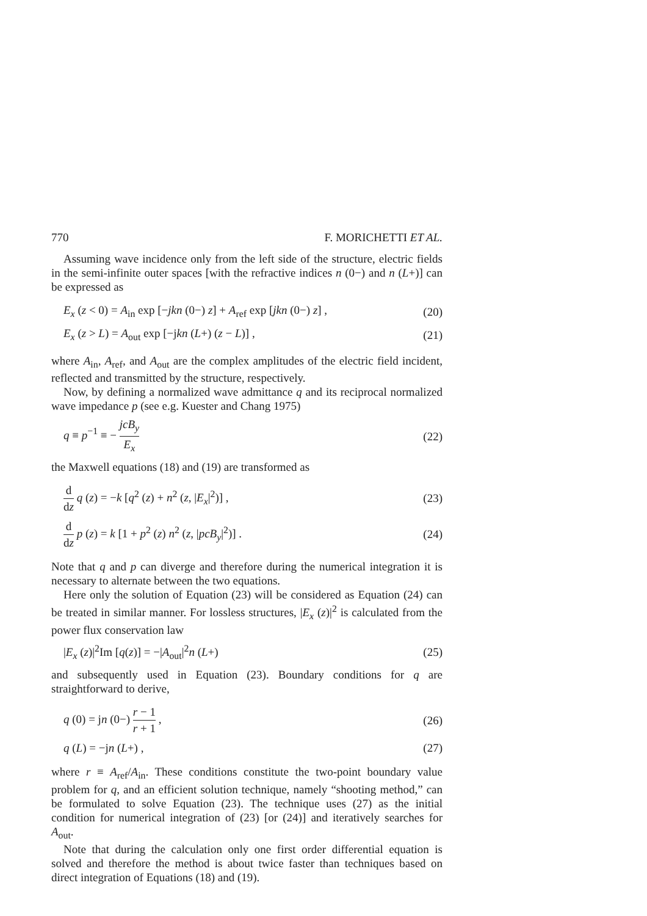770 F. MORICHETTI ET AL.
Assuming wave incidence only from the left side of the structure, electric fields in the semi-infinite outer spaces [with the refractive indices n (0−) and n (L+)] can be expressed as
E<sub>x</sub> (z < 0) = A<sub>in</sub> exp [−jkn (0−) z] + A<sub>ref</sub> exp [jkn (0−) z] , (20)
E<sub>x</sub> (z > L) = A<sub>out</sub> exp [−jkn (L+) (z − L)] , (21)
where A<sub>in</sub>, A<sub>ref</sub>, and A<sub>out</sub> are the complex amplitudes of the electric field incident, reflected and transmitted by the structure, respectively.
Now, by defining a normalized wave admittance q and its reciprocal normalized wave impedance p (see e.g. Kuester and Chang 1975)
q ≡ p<sup>−1</sup> ≡ − jcB<sub>y</sub> E<sub>x</sub> (22)
the Maxwell equations (18) and (19) are transformed as
d dz q (z) = −k [q<sup>2</sup> (z) + n<sup>2</sup> (z, |E<sub>x</sub>|<sup>2</sup>)] , (23)
d dz p (z) = k [1 + p<sup>2</sup> (z) n<sup>2</sup> (z, |pcB<sub>y</sub>|<sup>2</sup>)] . (24)
Note that q and p can diverge and therefore during the numerical integration it is necessary to alternate between the two equations.
Here only the solution of Equation (23) will be considered as Equation (24) can be treated in similar manner. For lossless structures, |E<sub>x</sub> (z)|<sup>2</sup> is calculated from the power flux conservation law
|E<sub>x</sub> (z)|<sup>2</sup>Im [q(z)] = −|A<sub>out</sub>|<sup>2</sup>n (L+) (25)
and subsequently used in Equation (23). Boundary conditions for q are straightforward to derive,
q (0) = jn (0−) r − 1 r + 1 , (26)
q (L) = −jn (L+) , (27)
where r ≡ A<sub>ref</sub>/A<sub>in</sub>. These conditions constitute the two-point boundary value problem for q, and an efficient solution technique, namely “shooting method,” can be formulated to solve Equation (23). The technique uses (27) as the initial condition for numerical integration of (23) [or (24)] and iteratively searches for A<sub>out</sub>.
Note that during the calculation only one first order differential equation is solved and therefore the method is about twice faster than techniques based on direct integration of Equations (18) and (19).